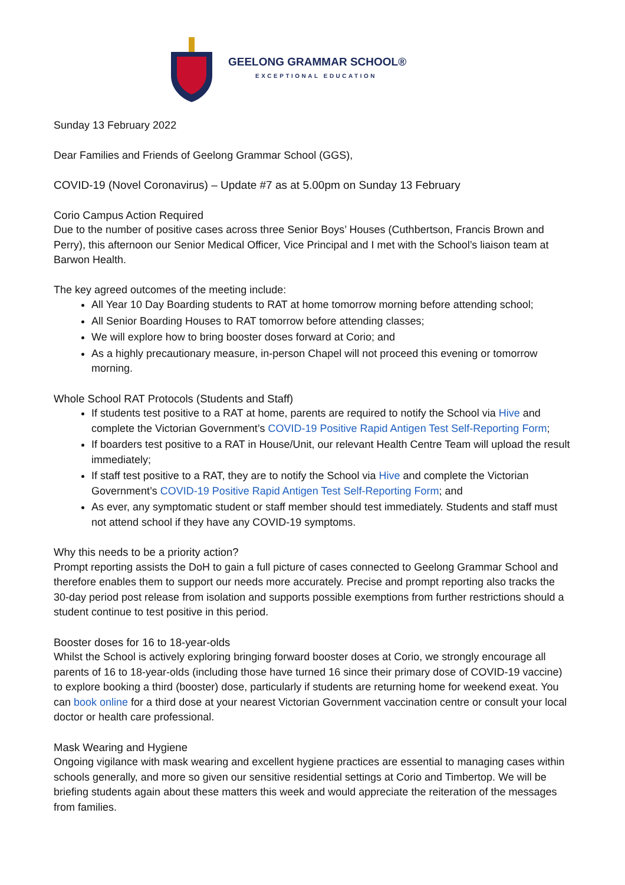GEELONG GRAMMAR SCHOOL®
EXCEPTIONAL EDUCATION
Sunday 13 February 2022
Dear Families and Friends of Geelong Grammar School (GGS),
COVID-19 (Novel Coronavirus) – Update #7 as at 5.00pm on Sunday 13 February
Corio Campus Action Required
Due to the number of positive cases across three Senior Boys’ Houses (Cuthbertson, Francis Brown and Perry), this afternoon our Senior Medical Officer, Vice Principal and I met with the School’s liaison team at Barwon Health.
The key agreed outcomes of the meeting include:
All Year 10 Day Boarding students to RAT at home tomorrow morning before attending school;
All Senior Boarding Houses to RAT tomorrow before attending classes;
We will explore how to bring booster doses forward at Corio; and
As a highly precautionary measure, in-person Chapel will not proceed this evening or tomorrow morning.
Whole School RAT Protocols (Students and Staff)
If students test positive to a RAT at home, parents are required to notify the School via Hive and complete the Victorian Government’s COVID-19 Positive Rapid Antigen Test Self-Reporting Form;
If boarders test positive to a RAT in House/Unit, our relevant Health Centre Team will upload the result immediately;
If staff test positive to a RAT, they are to notify the School via Hive and complete the Victorian Government’s COVID-19 Positive Rapid Antigen Test Self-Reporting Form; and
As ever, any symptomatic student or staff member should test immediately. Students and staff must not attend school if they have any COVID-19 symptoms.
Why this needs to be a priority action?
Prompt reporting assists the DoH to gain a full picture of cases connected to Geelong Grammar School and therefore enables them to support our needs more accurately. Precise and prompt reporting also tracks the 30-day period post release from isolation and supports possible exemptions from further restrictions should a student continue to test positive in this period.
Booster doses for 16 to 18-year-olds
Whilst the School is actively exploring bringing forward booster doses at Corio, we strongly encourage all parents of 16 to 18-year-olds (including those have turned 16 since their primary dose of COVID-19 vaccine) to explore booking a third (booster) dose, particularly if students are returning home for weekend exeat. You can book online for a third dose at your nearest Victorian Government vaccination centre or consult your local doctor or health care professional.
Mask Wearing and Hygiene
Ongoing vigilance with mask wearing and excellent hygiene practices are essential to managing cases within schools generally, and more so given our sensitive residential settings at Corio and Timbertop. We will be briefing students again about these matters this week and would appreciate the reiteration of the messages from families.